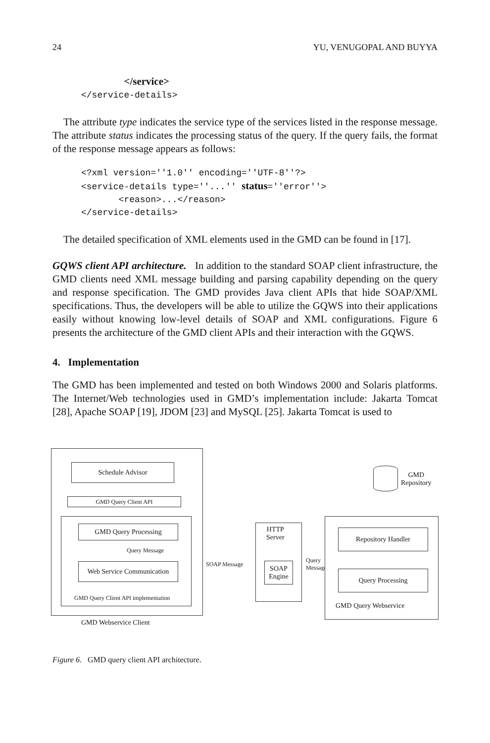24 YU, VENUGOPAL AND BUYYA
</service> </service-details>
The attribute type indicates the service type of the services listed in the response message. The attribute status indicates the processing status of the query. If the query fails, the format of the response message appears as follows:
<?xml version=''1.0'' encoding=''UTF-8''?> <service-details type=''...'' status=''error''> <reason>...</reason> </service-details>
The detailed specification of XML elements used in the GMD can be found in [17].
GQWS client API architecture. In addition to the standard SOAP client infrastructure, the GMD clients need XML message building and parsing capability depending on the query and response specification. The GMD provides Java client APIs that hide SOAP/XML specifications. Thus, the developers will be able to utilize the GQWS into their applications easily without knowing low-level details of SOAP and XML configurations. Figure 6 presents the architecture of the GMD client APIs and their interaction with the GQWS.
4. Implementation
The GMD has been implemented and tested on both Windows 2000 and Solaris platforms. The Internet/Web technologies used in GMD’s implementation include: Jakarta Tomcat [28], Apache SOAP [19], JDOM [23] and MySQL [25]. Jakarta Tomcat is used to
Schedule Advisor
GMD Query Client API
GMD Query Processing
Query Message
Web Service Communication
GMD Query Client API implementation
GMD Webservice Client
SOAP Message
HTTP
Server
SOAP
Engine
Query
Message
Repository Handler
Query Processing
GMD Query Webservice
GMD
Repository
Figure 6. GMD query client API architecture.